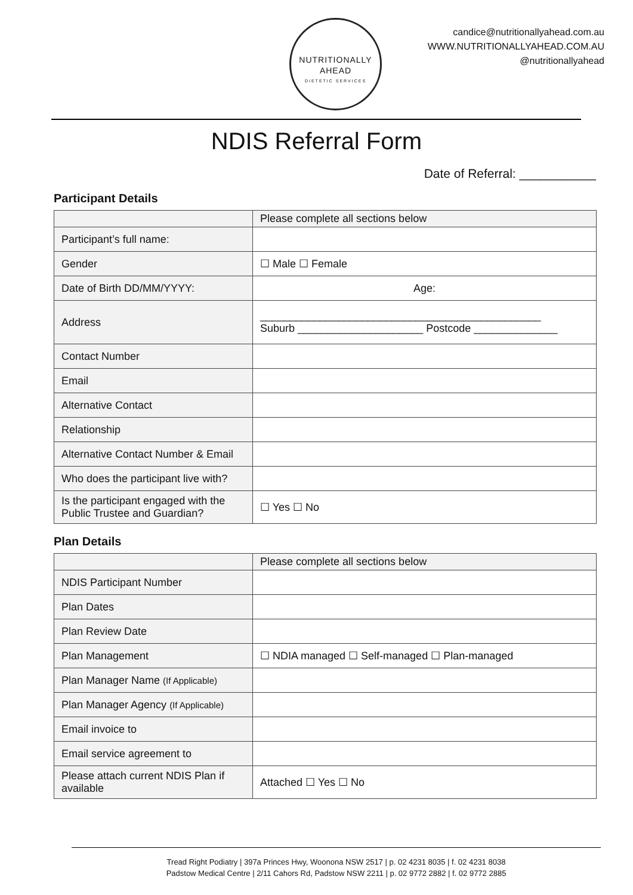NUTRITIONALLY
AHEAD
DIETETIC SERVICES
candice@nutritionallyahead.com.au
WWW.NUTRITIONALLYAHEAD.COM.AU
@nutritionallyahead
NDIS Referral Form
Date of Referral: ___________
Participant Details
| | Please complete all sections below |
| Participant’s full name: | |
| Gender | ☐ Male ☐ Female |
| Date of Birth DD/MM/YYYY: | Age: |
| Address | _______________________________________________ Suburb _____________________ Postcode ______________ |
| Contact Number | |
| Email | |
| Alternative Contact | |
| Relationship | |
| Alternative Contact Number & Email | |
| Who does the participant live with? | |
| Is the participant engaged with the Public Trustee and Guardian? | ☐ Yes ☐ No |
Plan Details
| | Please complete all sections below |
| NDIS Participant Number | |
| Plan Dates | |
| Plan Review Date | |
| Plan Management | ☐ NDIA managed ☐ Self-managed ☐ Plan-managed |
| Plan Manager Name (If Applicable) | |
| Plan Manager Agency (If Applicable) | |
| Email invoice to | |
| Email service agreement to | |
| Please attach current NDIS Plan if available | Attached ☐ Yes ☐ No |
Tread Right Podiatry | 397a Princes Hwy, Woonona NSW 2517 | p. 02 4231 8035 | f. 02 4231 8038
Padstow Medical Centre | 2/11 Cahors Rd, Padstow NSW 2211 | p. 02 9772 2882 | f. 02 9772 2885